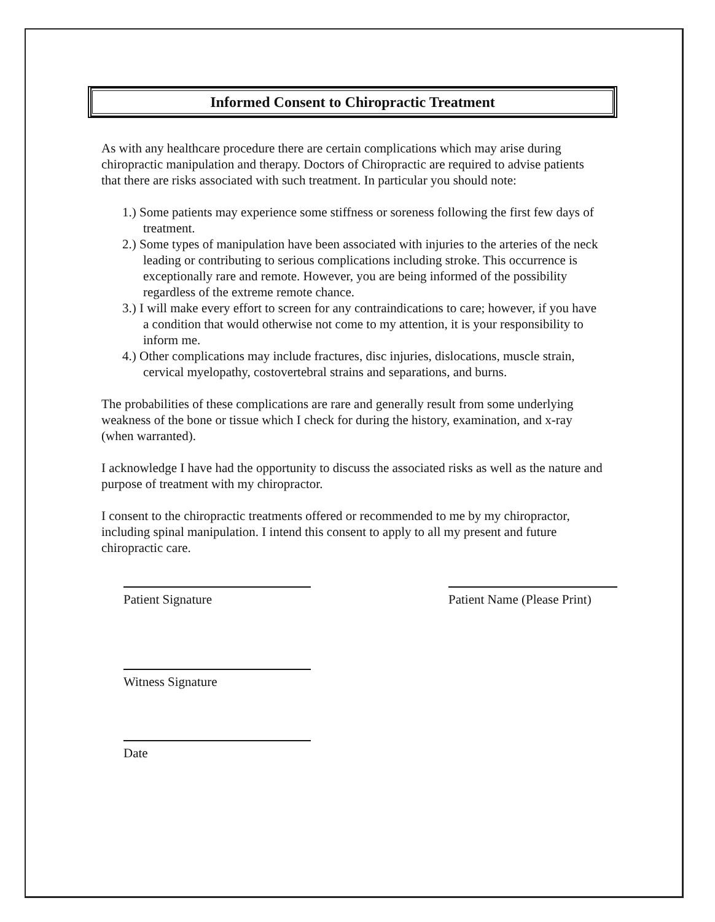Informed Consent to Chiropractic Treatment
As with any healthcare procedure there are certain complications which may arise during chiropractic manipulation and therapy. Doctors of Chiropractic are required to advise patients that there are risks associated with such treatment. In particular you should note:
1.) Some patients may experience some stiffness or soreness following the first few days of treatment.
2.) Some types of manipulation have been associated with injuries to the arteries of the neck leading or contributing to serious complications including stroke. This occurrence is exceptionally rare and remote. However, you are being informed of the possibility regardless of the extreme remote chance.
3.) I will make every effort to screen for any contraindications to care; however, if you have a condition that would otherwise not come to my attention, it is your responsibility to inform me.
4.) Other complications may include fractures, disc injuries, dislocations, muscle strain, cervical myelopathy, costovertebral strains and separations, and burns.
The probabilities of these complications are rare and generally result from some underlying weakness of the bone or tissue which I check for during the history, examination, and x-ray (when warranted).
I acknowledge I have had the opportunity to discuss the associated risks as well as the nature and purpose of treatment with my chiropractor.
I consent to the chiropractic treatments offered or recommended to me by my chiropractor, including spinal manipulation. I intend this consent to apply to all my present and future chiropractic care.
Patient Signature Patient Name (Please Print)
Witness Signature
Date